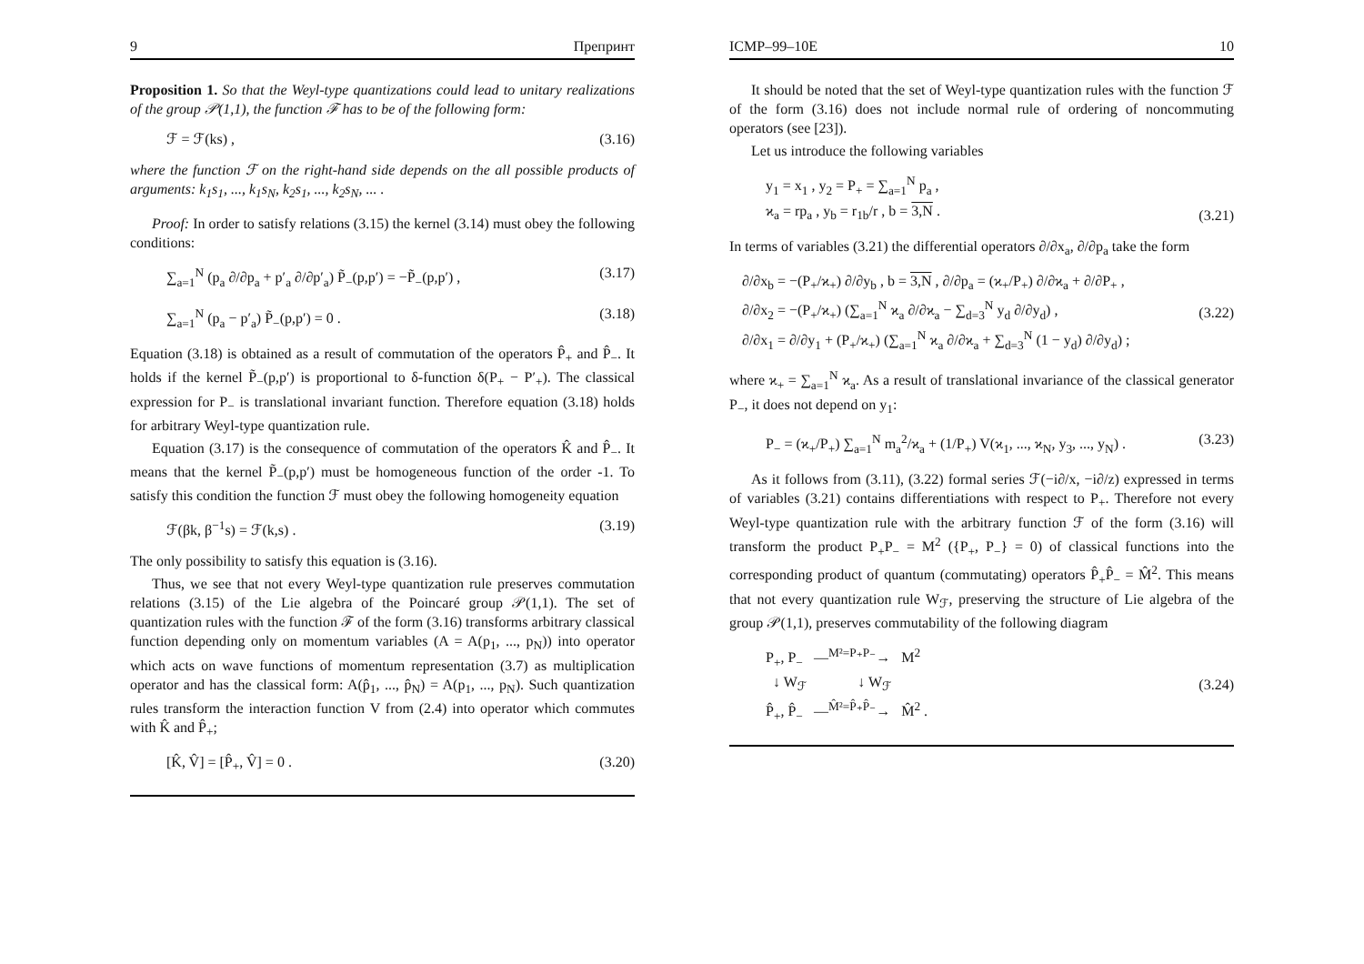9 Препринт
Proposition 1. So that the Weyl-type quantizations could lead to unitary realizations of the group 𝒫(1,1), the function ℱ has to be of the following form:
ℱ = ℱ(ks) , (3.16)
where the function ℱ on the right-hand side depends on the all possible products of arguments: k<sub>1</sub>s<sub>1</sub>, ..., k<sub>1</sub>s<sub>N</sub>, k<sub>2</sub>s<sub>1</sub>, ..., k<sub>2</sub>s<sub>N</sub>, ... .
Proof: In order to satisfy relations (3.15) the kernel (3.14) must obey the following conditions:
∑<sub>a=1</sub><sup>N</sup> (p<sub>a</sub> ∂/∂p<sub>a</sub> + p′<sub>a</sub> ∂/∂p′<sub>a</sub>) P̃<sub>−</sub>(p,p′) = −P̃<sub>−</sub>(p,p′) , (3.17)
∑<sub>a=1</sub><sup>N</sup> (p<sub>a</sub> − p′<sub>a</sub>) P̃<sub>−</sub>(p,p′) = 0 . (3.18)
Equation (3.18) is obtained as a result of commutation of the operators P̂<sub>+</sub> and P̂<sub>−</sub>. It holds if the kernel P̃<sub>−</sub>(p,p′) is proportional to δ-function δ(P<sub>+</sub> − P′<sub>+</sub>). The classical expression for P<sub>−</sub> is translational invariant function. Therefore equation (3.18) holds for arbitrary Weyl-type quantization rule.
Equation (3.17) is the consequence of commutation of the operators K̂ and P̂<sub>−</sub>. It means that the kernel P̃<sub>−</sub>(p,p′) must be homogeneous function of the order -1. To satisfy this condition the function ℱ must obey the following homogeneity equation
ℱ(βk, β<sup>−1</sup>s) = ℱ(k,s) . (3.19)
The only possibility to satisfy this equation is (3.16).
Thus, we see that not every Weyl-type quantization rule preserves commutation relations (3.15) of the Lie algebra of the Poincaré group 𝒫(1,1). The set of quantization rules with the function ℱ of the form (3.16) transforms arbitrary classical function depending only on momentum variables (A = A(p<sub>1</sub>, ..., p<sub>N</sub>)) into operator which acts on wave functions of momentum representation (3.7) as multiplication operator and has the classical form: A(p̂<sub>1</sub>, ..., p̂<sub>N</sub>) = A(p<sub>1</sub>, ..., p<sub>N</sub>). Such quantization rules transform the interaction function V from (2.4) into operator which commutes with K̂ and P̂<sub>+</sub>;
[K̂, V̂] = [P̂<sub>+</sub>, V̂] = 0 . (3.20)
ICMP–99–10E 10
It should be noted that the set of Weyl-type quantization rules with the function ℱ of the form (3.16) does not include normal rule of ordering of noncommuting operators (see [23]).
Let us introduce the following variables
y<sub>1</sub> = x<sub>1</sub> , y<sub>2</sub> = P<sub>+</sub> = ∑<sub>a=1</sub><sup>N</sup> p<sub>a</sub> ,
ϰ<sub>a</sub> = rp<sub>a</sub> , y<sub>b</sub> = r<sub>1b</sub>/r , b = 3,N . (3.21)
In terms of variables (3.21) the differential operators ∂/∂x<sub>a</sub>, ∂/∂p<sub>a</sub> take the form
∂/∂x<sub>b</sub> = −(P<sub>+</sub>/ϰ<sub>+</sub>) ∂/∂y<sub>b</sub> , b = 3,N , ∂/∂p<sub>a</sub> = (ϰ<sub>+</sub>/P<sub>+</sub>) ∂/∂ϰ<sub>a</sub> + ∂/∂P<sub>+</sub> ,
∂/∂x<sub>2</sub> = −(P<sub>+</sub>/ϰ<sub>+</sub>) (∑<sub>a=1</sub><sup>N</sup> ϰ<sub>a</sub> ∂/∂ϰ<sub>a</sub> − ∑<sub>d=3</sub><sup>N</sup> y<sub>d</sub> ∂/∂y<sub>d</sub>) ,
∂/∂x<sub>1</sub> = ∂/∂y<sub>1</sub> + (P<sub>+</sub>/ϰ<sub>+</sub>) (∑<sub>a=1</sub><sup>N</sup> ϰ<sub>a</sub> ∂/∂ϰ<sub>a</sub> + ∑<sub>d=3</sub><sup>N</sup> (1 − y<sub>d</sub>) ∂/∂y<sub>d</sub>) ; (3.22)
where ϰ<sub>+</sub> = ∑<sub>a=1</sub><sup>N</sup> ϰ<sub>a</sub>. As a result of translational invariance of the classical generator P<sub>−</sub>, it does not depend on y<sub>1</sub>:
P<sub>−</sub> = (ϰ<sub>+</sub>/P<sub>+</sub>) ∑<sub>a=1</sub><sup>N</sup> m<sub>a</sub><sup>2</sup>/ϰ<sub>a</sub> + (1/P<sub>+</sub>) V(ϰ<sub>1</sub>, ..., ϰ<sub>N</sub>, y<sub>3</sub>, ..., y<sub>N</sub>) . (3.23)
As it follows from (3.11), (3.22) formal series ℱ(−i∂/x, −i∂/z) expressed in terms of variables (3.21) contains differentiations with respect to P<sub>+</sub>. Therefore not every Weyl-type quantization rule with the arbitrary function ℱ of the form (3.16) will transform the product P<sub>+</sub>P<sub>−</sub> = M<sup>2</sup> ({P<sub>+</sub>, P<sub>−</sub>} = 0) of classical functions into the corresponding product of quantum (commutating) operators P̂<sub>+</sub>P̂<sub>−</sub> = M̂<sup>2</sup>. This means that not every quantization rule W<sub>ℱ</sub>, preserving the structure of Lie algebra of the group 𝒫(1,1), preserves commutability of the following diagram
P<sub>+</sub>, P<sub>−</sub> —<sup>M²=P₊P₋</sup>→ M<sup>2</sup>
↓ W<sub>ℱ</sub> ↓ W<sub>ℱ</sub>
P̂<sub>+</sub>, P̂<sub>−</sub> —<sup>M̂²=P̂₊P̂₋</sup>→ M̂<sup>2</sup> . (3.24)